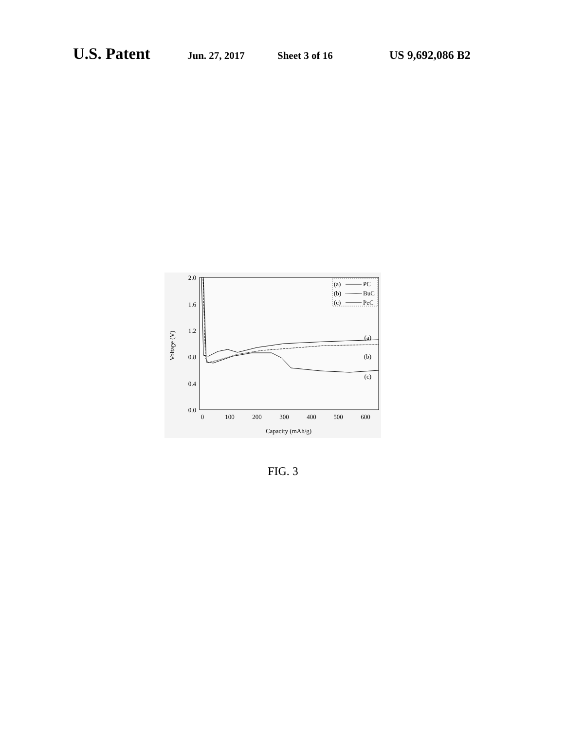U.S. Patent Jun. 27, 2017 Sheet 3 of 16 US 9,692,086 B2
2.0
1.6
1.2
0.8
0.4
0.0
0
100
200
300
400
500
600
Capacity (mAh/g)
Voltage (V)
(a)
PC
(b)
BuC
(c)
PeC
(a)
(b)
(c)
FIG. 3